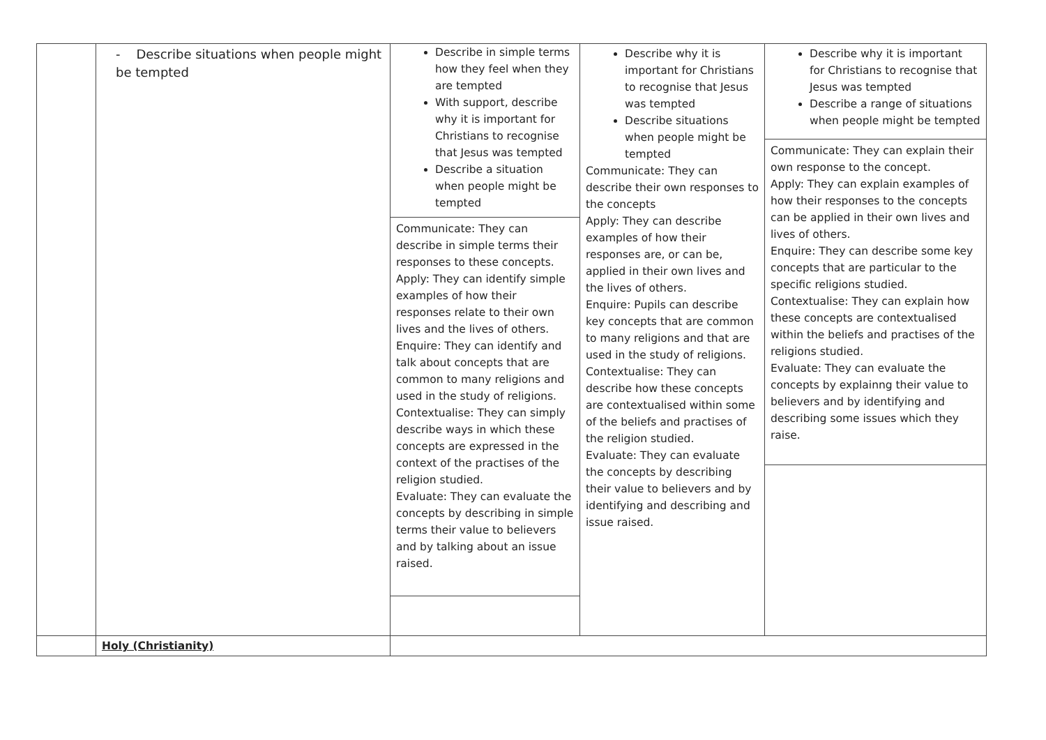| | - Describe situations when people might be tempted | Describe in simple terms how they feel when they are tempted With support, describe why it is important for Christians to recognise that Jesus was tempted Describe a situation when people might be tempted Communicate: They can describe in simple terms their responses to these concepts. Apply: They can identify simple examples of how their responses relate to their own lives and the lives of others. Enquire: They can identify and talk about concepts that are common to many religions and used in the study of religions. Contextualise: They can simply describe ways in which these concepts are expressed in the context of the practises of the religion studied. Evaluate: They can evaluate the concepts by describing in simple terms their value to believers and by talking about an issue raised. | Describe why it is important for Christians to recognise that Jesus was tempted Describe situations when people might be tempted Communicate: They can describe their own responses to the concepts Apply: They can describe examples of how their responses are, or can be, applied in their own lives and the lives of others. Enquire: Pupils can describe key concepts that are common to many religions and that are used in the study of religions. Contextualise: They can describe how these concepts are contextualised within some of the beliefs and practises of the religion studied. Evaluate: They can evaluate the concepts by describing their value to believers and by identifying and describing and issue raised. | Describe why it is important for Christians to recognise that Jesus was tempted Describe a range of situations when people might be tempted Communicate: They can explain their own response to the concept. Apply: They can explain examples of how their responses to the concepts can be applied in their own lives and lives of others. Enquire: They can describe some key concepts that are particular to the specific religions studied. Contextualise: They can explain how these concepts are contextualised within the beliefs and practises of the religions studied. Evaluate: They can evaluate the concepts by explainng their value to believers and by identifying and describing some issues which they raise. |
| | Holy (Christianity) | | | |